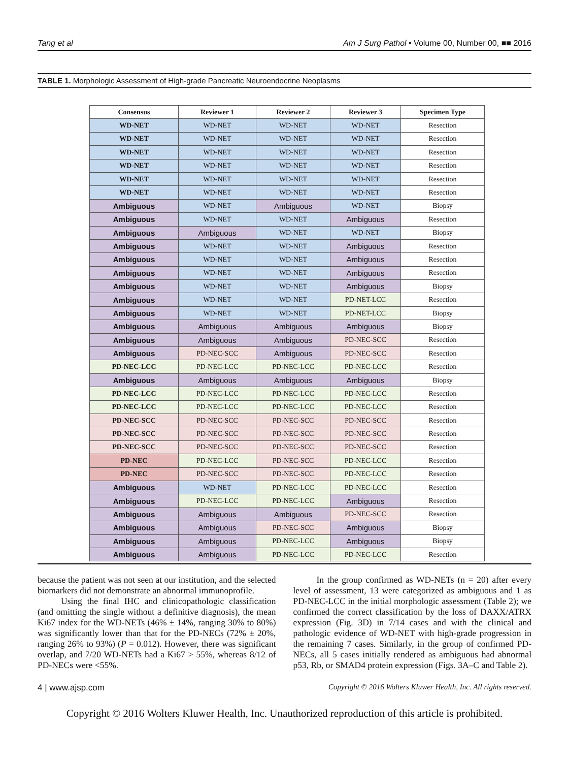Tang et al Am J Surg Pathol • Volume 00, Number 00, ■■ 2016
TABLE 1. Morphologic Assessment of High-grade Pancreatic Neuroendocrine Neoplasms
| Consensus | Reviewer 1 | Reviewer 2 | Reviewer 3 | Specimen Type |
| --- | --- | --- | --- | --- |
| WD-NET | WD-NET | WD-NET | WD-NET | Resection |
| WD-NET | WD-NET | WD-NET | WD-NET | Resection |
| WD-NET | WD-NET | WD-NET | WD-NET | Resection |
| WD-NET | WD-NET | WD-NET | WD-NET | Resection |
| WD-NET | WD-NET | WD-NET | WD-NET | Resection |
| WD-NET | WD-NET | WD-NET | WD-NET | Resection |
| Ambiguous | WD-NET | Ambiguous | WD-NET | Biopsy |
| Ambiguous | WD-NET | WD-NET | Ambiguous | Resection |
| Ambiguous | Ambiguous | WD-NET | WD-NET | Biopsy |
| Ambiguous | WD-NET | WD-NET | Ambiguous | Resection |
| Ambiguous | WD-NET | WD-NET | Ambiguous | Resection |
| Ambiguous | WD-NET | WD-NET | Ambiguous | Resection |
| Ambiguous | WD-NET | WD-NET | Ambiguous | Biopsy |
| Ambiguous | WD-NET | WD-NET | PD-NET-LCC | Resection |
| Ambiguous | WD-NET | WD-NET | PD-NET-LCC | Biopsy |
| Ambiguous | Ambiguous | Ambiguous | Ambiguous | Biopsy |
| Ambiguous | Ambiguous | Ambiguous | PD-NEC-SCC | Resection |
| Ambiguous | PD-NEC-SCC | Ambiguous | PD-NEC-SCC | Resection |
| PD-NEC-LCC | PD-NEC-LCC | PD-NEC-LCC | PD-NEC-LCC | Resection |
| Ambiguous | Ambiguous | Ambiguous | Ambiguous | Biopsy |
| PD-NEC-LCC | PD-NEC-LCC | PD-NEC-LCC | PD-NEC-LCC | Resection |
| PD-NEC-LCC | PD-NEC-LCC | PD-NEC-LCC | PD-NEC-LCC | Resection |
| PD-NEC-SCC | PD-NEC-SCC | PD-NEC-SCC | PD-NEC-SCC | Resection |
| PD-NEC-SCC | PD-NEC-SCC | PD-NEC-SCC | PD-NEC-SCC | Resection |
| PD-NEC-SCC | PD-NEC-SCC | PD-NEC-SCC | PD-NEC-SCC | Resection |
| PD-NEC | PD-NEC-LCC | PD-NEC-SCC | PD-NEC-LCC | Resection |
| PD-NEC | PD-NEC-SCC | PD-NEC-SCC | PD-NEC-LCC | Resection |
| Ambiguous | WD-NET | PD-NEC-LCC | PD-NEC-LCC | Resection |
| Ambiguous | PD-NEC-LCC | PD-NEC-LCC | Ambiguous | Resection |
| Ambiguous | Ambiguous | Ambiguous | PD-NEC-SCC | Resection |
| Ambiguous | Ambiguous | PD-NEC-SCC | Ambiguous | Biopsy |
| Ambiguous | Ambiguous | PD-NEC-LCC | Ambiguous | Biopsy |
| Ambiguous | Ambiguous | PD-NEC-LCC | PD-NEC-LCC | Resection |
because the patient was not seen at our institution, and the selected biomarkers did not demonstrate an abnormal immunoprofile.
Using the final IHC and clinicopathologic classification (and omitting the single without a definitive diagnosis), the mean Ki67 index for the WD-NETs (46% ± 14%, ranging 30% to 80%) was significantly lower than that for the PD-NECs (72% ± 20%, ranging 26% to 93%) (P = 0.012). However, there was significant overlap, and 7/20 WD-NETs had a Ki67 > 55%, whereas 8/12 of PD-NECs were <55%.
In the group confirmed as WD-NETs (n = 20) after every level of assessment, 13 were categorized as ambiguous and 1 as PD-NEC-LCC in the initial morphologic assessment (Table 2); we confirmed the correct classification by the loss of DAXX/ATRX expression (Fig. 3D) in 7/14 cases and with the clinical and pathologic evidence of WD-NET with high-grade progression in the remaining 7 cases. Similarly, in the group of confirmed PD-NECs, all 5 cases initially rendered as ambiguous had abnormal p53, Rb, or SMAD4 protein expression (Figs. 3A–C and Table 2).
4 | www.ajsp.com Copyright © 2016 Wolters Kluwer Health, Inc. All rights reserved.
Copyright © 2016 Wolters Kluwer Health, Inc. Unauthorized reproduction of this article is prohibited.